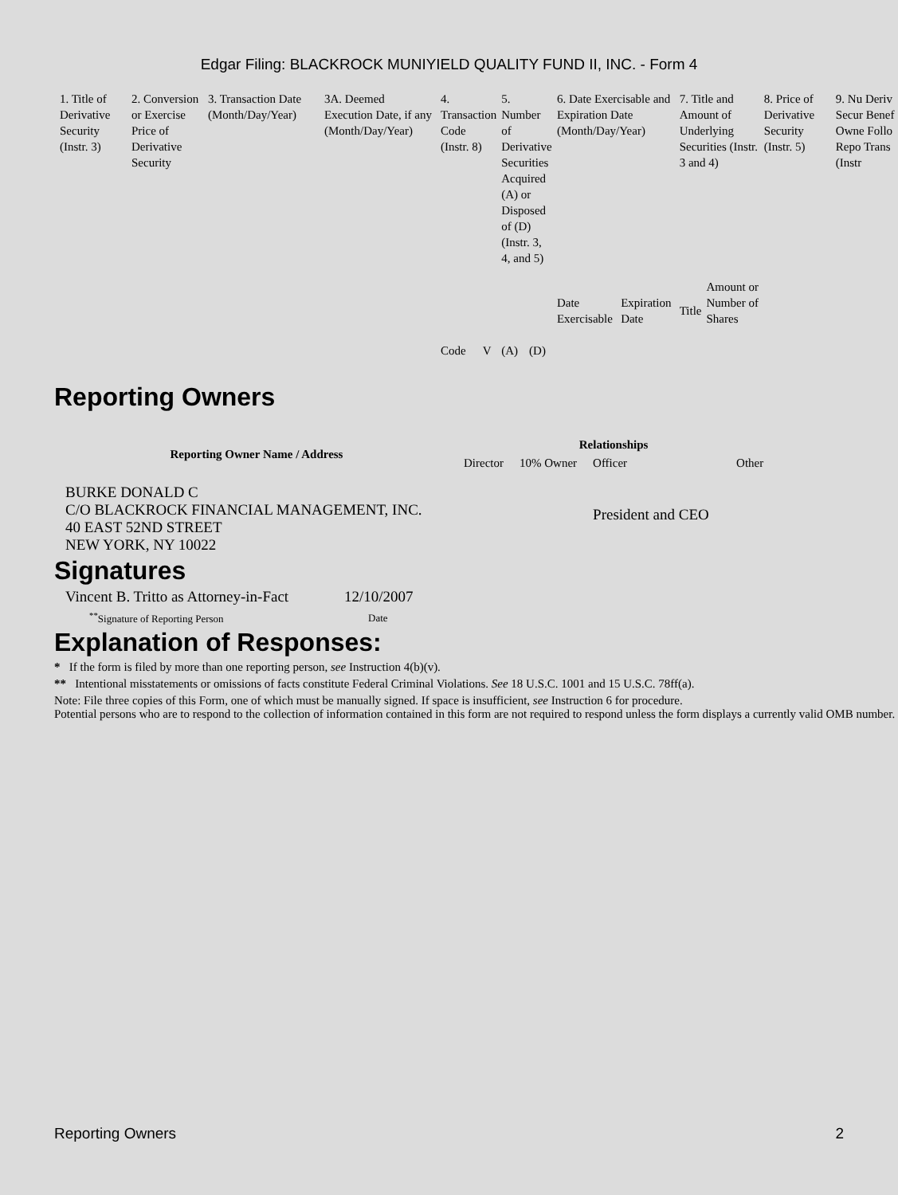Edgar Filing: BLACKROCK MUNIYIELD QUALITY FUND II, INC. - Form 4
| 1. Title of Derivative Security (Instr. 3) | 2. Conversion or Exercise Price of Derivative Security | 3. Transaction Date (Month/Day/Year) | 3A. Deemed Execution Date, if any (Month/Day/Year) | 4. Transaction Code (Instr. 8) | | 5. Number of Derivative Securities Acquired (A) or Disposed of (D) (Instr. 3, 4, and 5) | | 6. Date Exercisable and Expiration Date (Month/Day/Year) | | 7. Title and Amount of Underlying Securities (Instr. 3 and 4) | | 8. Price of Derivative Security (Instr. 5) | 9. Nu Deriv Secur Benef Owne Follo Repo Trans (Instr |
| | | | | Code | V | (A) | (D) | Date Exercisable | Expiration Date | Title | Amount or Number of Shares | | |
Reporting Owners
| Reporting Owner Name / Address | Relationships | | | |
| --- | --- | --- | --- | --- |
| | Director | 10% Owner | Officer | Other |
| BURKE DONALD C C/O BLACKROCK FINANCIAL MANAGEMENT, INC. 40 EAST 52ND STREET NEW YORK, NY 10022 | | | President and CEO | |
Signatures
| Vincent B. Tritto as Attorney-in-Fact | 12/10/2007 |
| <sup>**</sup> Signature of Reporting Person | Date |
Explanation of Responses:
* If the form is filed by more than one reporting person, see Instruction 4(b)(v).
** Intentional misstatements or omissions of facts constitute Federal Criminal Violations. See 18 U.S.C. 1001 and 15 U.S.C. 78ff(a).
Note: File three copies of this Form, one of which must be manually signed. If space is insufficient, see Instruction 6 for procedure.
Potential persons who are to respond to the collection of information contained in this form are not required to respond unless the form displays a currently valid OMB number.
Reporting Owners 2